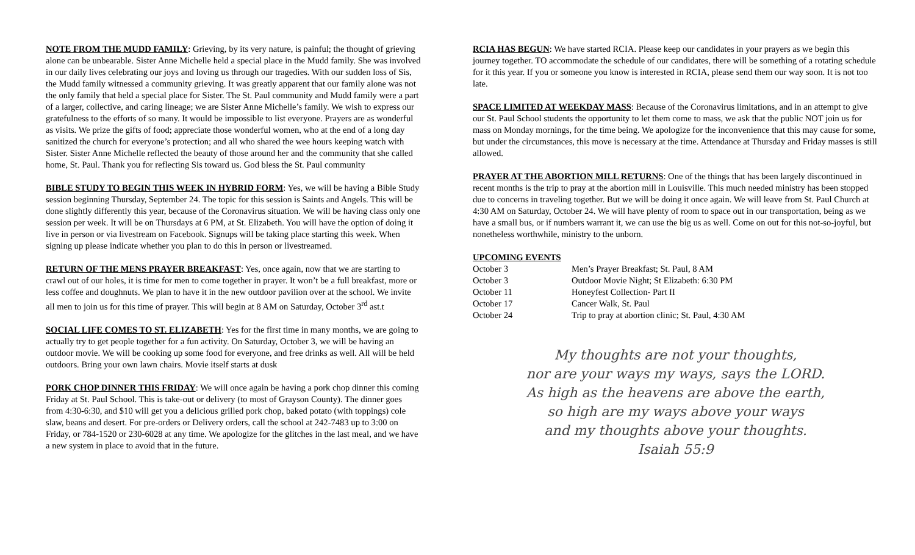NOTE FROM THE MUDD FAMILY: Grieving, by its very nature, is painful; the thought of grieving alone can be unbearable. Sister Anne Michelle held a special place in the Mudd family. She was involved in our daily lives celebrating our joys and loving us through our tragedies. With our sudden loss of Sis, the Mudd family witnessed a community grieving. It was greatly apparent that our family alone was not the only family that held a special place for Sister. The St. Paul community and Mudd family were a part of a larger, collective, and caring lineage; we are Sister Anne Michelle’s family. We wish to express our gratefulness to the efforts of so many. It would be impossible to list everyone. Prayers are as wonderful as visits. We prize the gifts of food; appreciate those wonderful women, who at the end of a long day sanitized the church for everyone’s protection; and all who shared the wee hours keeping watch with Sister. Sister Anne Michelle reflected the beauty of those around her and the community that she called home, St. Paul. Thank you for reflecting Sis toward us. God bless the St. Paul community
BIBLE STUDY TO BEGIN THIS WEEK IN HYBRID FORM: Yes, we will be having a Bible Study session beginning Thursday, September 24. The topic for this session is Saints and Angels. This will be done slightly differently this year, because of the Coronavirus situation. We will be having class only one session per week. It will be on Thursdays at 6 PM, at St. Elizabeth. You will have the option of doing it live in person or via livestream on Facebook. Signups will be taking place starting this week. When signing up please indicate whether you plan to do this in person or livestreamed.
RETURN OF THE MENS PRAYER BREAKFAST: Yes, once again, now that we are starting to crawl out of our holes, it is time for men to come together in prayer. It won’t be a full breakfast, more or less coffee and doughnuts. We plan to have it in the new outdoor pavilion over at the school. We invite all men to join us for this time of prayer. This will begin at 8 AM on Saturday, October 3<sup>rd</sup> ast.t
SOCIAL LIFE COMES TO ST. ELIZABETH: Yes for the first time in many months, we are going to actually try to get people together for a fun activity. On Saturday, October 3, we will be having an outdoor movie. We will be cooking up some food for everyone, and free drinks as well. All will be held outdoors. Bring your own lawn chairs. Movie itself starts at dusk
PORK CHOP DINNER THIS FRIDAY: We will once again be having a pork chop dinner this coming Friday at St. Paul School. This is take-out or delivery (to most of Grayson County). The dinner goes from 4:30-6:30, and $10 will get you a delicious grilled pork chop, baked potato (with toppings) cole slaw, beans and desert. For pre-orders or Delivery orders, call the school at 242-7483 up to 3:00 on Friday, or 784-1520 or 230-6028 at any time. We apologize for the glitches in the last meal, and we have a new system in place to avoid that in the future.
RCIA HAS BEGUN: We have started RCIA. Please keep our candidates in your prayers as we begin this journey together. TO accommodate the schedule of our candidates, there will be something of a rotating schedule for it this year. If you or someone you know is interested in RCIA, please send them our way soon. It is not too late.
SPACE LIMITED AT WEEKDAY MASS: Because of the Coronavirus limitations, and in an attempt to give our St. Paul School students the opportunity to let them come to mass, we ask that the public NOT join us for mass on Monday mornings, for the time being. We apologize for the inconvenience that this may cause for some, but under the circumstances, this move is necessary at the time. Attendance at Thursday and Friday masses is still allowed.
PRAYER AT THE ABORTION MILL RETURNS: One of the things that has been largely discontinued in recent months is the trip to pray at the abortion mill in Louisville. This much needed ministry has been stopped due to concerns in traveling together. But we will be doing it once again. We will leave from St. Paul Church at 4:30 AM on Saturday, October 24. We will have plenty of room to space out in our transportation, being as we have a small bus, or if numbers warrant it, we can use the big us as well. Come on out for this not-so-joyful, but nonetheless worthwhile, ministry to the unborn.
UPCOMING EVENTS
| October 3 | Men’s Prayer Breakfast; St. Paul, 8 AM |
| October 3 | Outdoor Movie Night; St Elizabeth: 6:30 PM |
| October 11 | Honeyfest Collection- Part II |
| October 17 | Cancer Walk, St. Paul |
| October 24 | Trip to pray at abortion clinic; St. Paul, 4:30 AM |
My thoughts are not your thoughts,
nor are your ways my ways, says the LORD.
As high as the heavens are above the earth,
so high are my ways above your ways
and my thoughts above your thoughts.
Isaiah 55:9